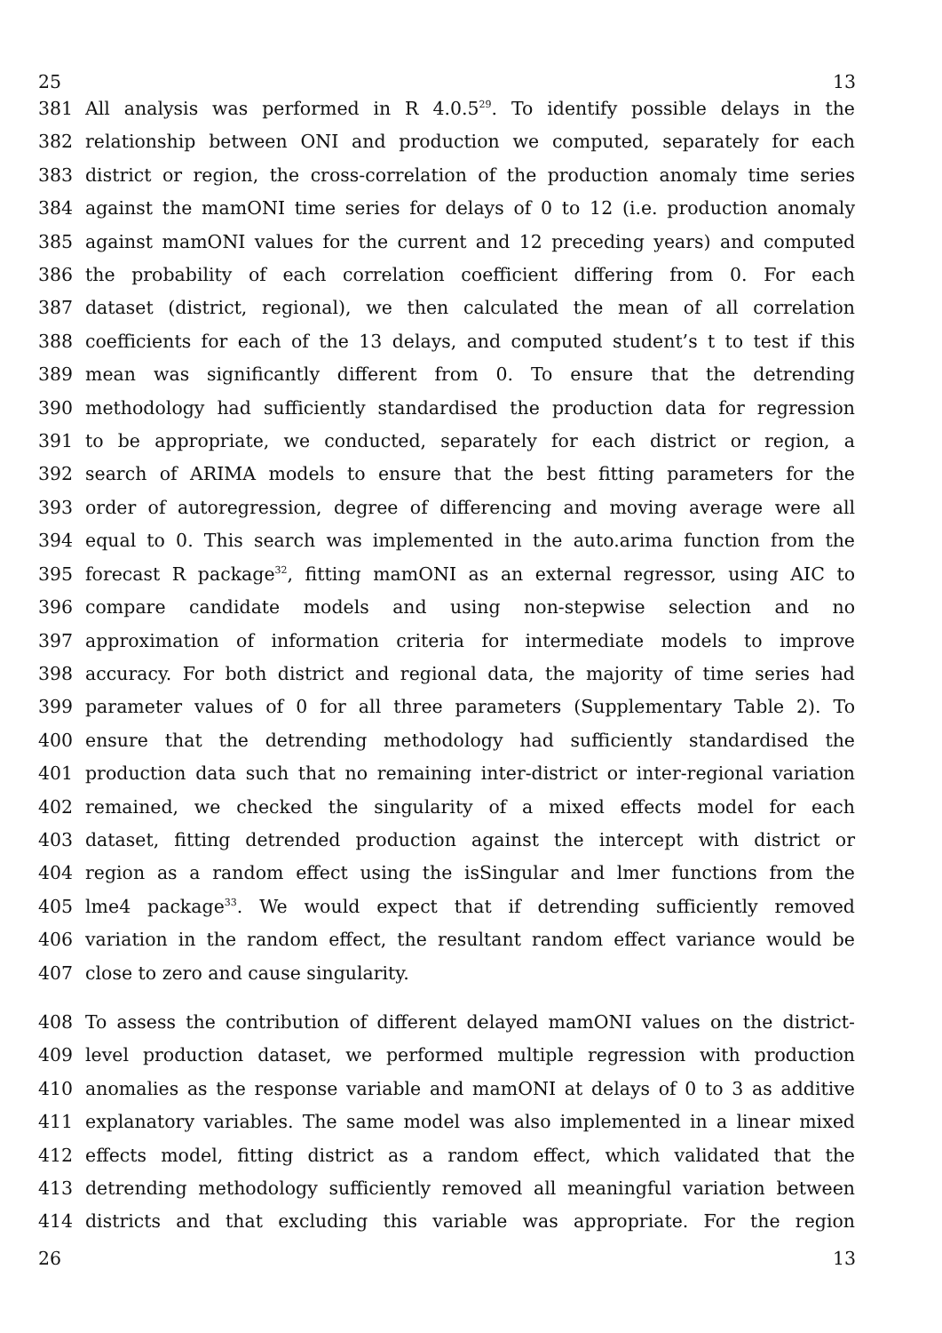25 13
381 All analysis was performed in R 4.0.5<sup>29</sup>. To identify possible delays in the
382 relationship between ONI and production we computed, separately for each
383 district or region, the cross-correlation of the production anomaly time series
384 against the mamONI time series for delays of 0 to 12 (i.e. production anomaly
385 against mamONI values for the current and 12 preceding years) and computed
386 the probability of each correlation coefficient differing from 0. For each
387 dataset (district, regional), we then calculated the mean of all correlation
388 coefficients for each of the 13 delays, and computed student’s t to test if this
389 mean was significantly different from 0. To ensure that the detrending
390 methodology had sufficiently standardised the production data for regression
391 to be appropriate, we conducted, separately for each district or region, a
392 search of ARIMA models to ensure that the best fitting parameters for the
393 order of autoregression, degree of differencing and moving average were all
394 equal to 0. This search was implemented in the auto.arima function from the
395 forecast R package<sup>32</sup>, fitting mamONI as an external regressor, using AIC to
396 compare candidate models and using non-stepwise selection and no
397 approximation of information criteria for intermediate models to improve
398 accuracy. For both district and regional data, the majority of time series had
399 parameter values of 0 for all three parameters (Supplementary Table 2). To
400 ensure that the detrending methodology had sufficiently standardised the
401 production data such that no remaining inter-district or inter-regional variation
402 remained, we checked the singularity of a mixed effects model for each
403 dataset, fitting detrended production against the intercept with district or
404 region as a random effect using the isSingular and lmer functions from the
405 lme4 package<sup>33</sup>. We would expect that if detrending sufficiently removed
406 variation in the random effect, the resultant random effect variance would be
407 close to zero and cause singularity.
408 To assess the contribution of different delayed mamONI values on the district-
409 level production dataset, we performed multiple regression with production
410 anomalies as the response variable and mamONI at delays of 0 to 3 as additive
411 explanatory variables. The same model was also implemented in a linear mixed
412 effects model, fitting district as a random effect, which validated that the
413 detrending methodology sufficiently removed all meaningful variation between
414 districts and that excluding this variable was appropriate. For the region
26 13